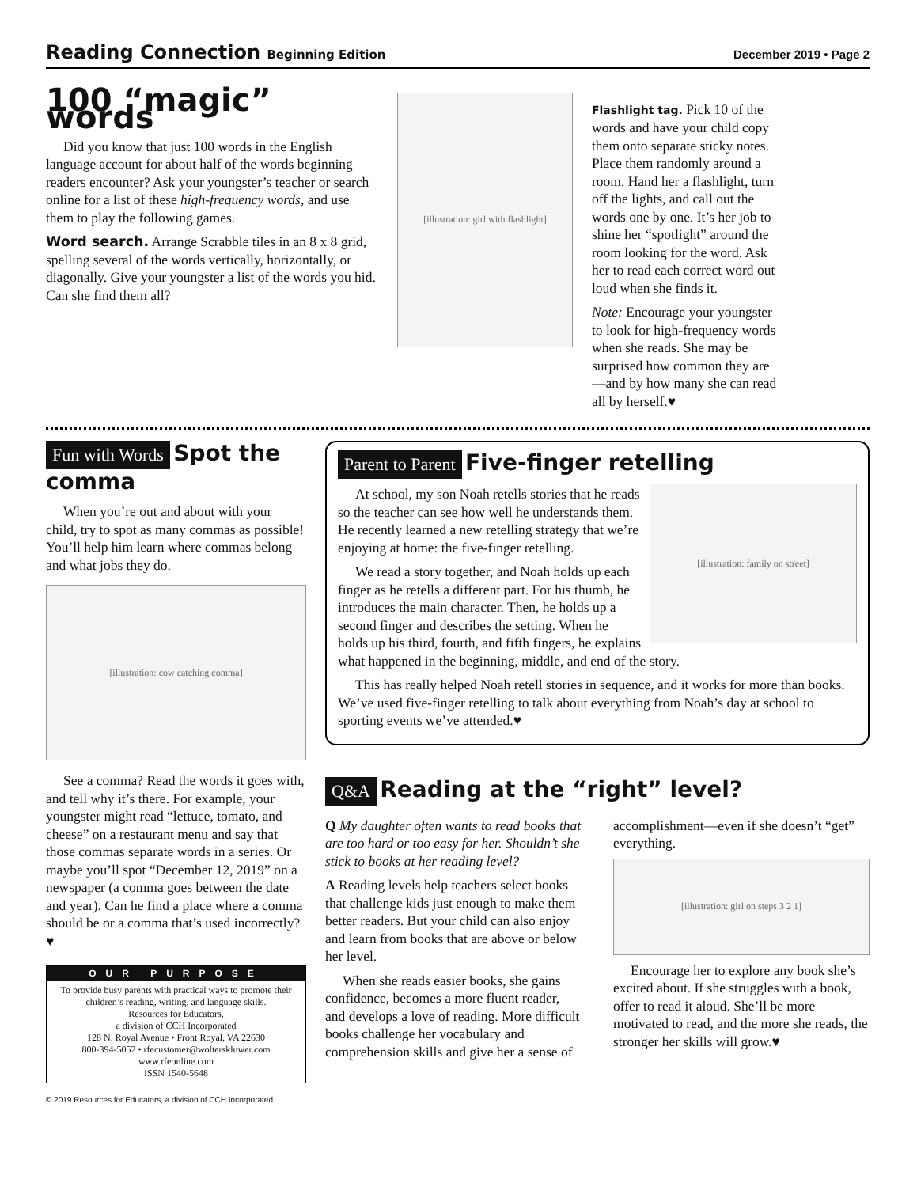Reading Connection Beginning Edition
December 2019 • Page 2
100 “magic” words
Did you know that just 100 words in the English language account for about half of the words beginning readers encounter? Ask your youngster’s teacher or search online for a list of these high-frequency words, and use them to play the following games.
Word search. Arrange Scrabble tiles in an 8 x 8 grid, spelling several of the words vertically, horizontally, or diagonally. Give your youngster a list of the words you hid. Can she find them all?
[illustration: girl with flashlight]
Flashlight tag. Pick 10 of the words and have your child copy them onto separate sticky notes. Place them randomly around a room. Hand her a flashlight, turn off the lights, and call out the words one by one. It’s her job to shine her “spotlight” around the room looking for the word. Ask her to read each correct word out loud when she finds it.
Note: Encourage your youngster to look for high-frequency words when she reads. She may be surprised how common they are—and by how many she can read all by herself.♥
Fun with Words
Spot the comma
When you’re out and about with your child, try to spot as many commas as possible! You’ll help him learn where commas belong and what jobs they do.
[illustration: cow catching comma]
See a comma? Read the words it goes with, and tell why it’s there. For example, your youngster might read “lettuce, tomato, and cheese” on a restaurant menu and say that those commas separate words in a series. Or maybe you’ll spot “December 12, 2019” on a newspaper (a comma goes between the date and year). Can he find a place where a comma should be or a comma that’s used incorrectly?♥
OUR PURPOSE
To provide busy parents with practical ways to promote their children’s reading, writing, and language skills.
Resources for Educators,
a division of CCH Incorporated
128 N. Royal Avenue • Front Royal, VA 22630
800-394-5052 • rfecustomer@wolterskluwer.com
www.rfeonline.com
ISSN 1540-5648
Parent to Parent
Five-finger retelling
[illustration: family on street]
At school, my son Noah retells stories that he reads so the teacher can see how well he understands them. He recently learned a new retelling strategy that we’re enjoying at home: the five-finger retelling.
We read a story together, and Noah holds up each finger as he retells a different part. For his thumb, he introduces the main character. Then, he holds up a second finger and describes the setting. When he holds up his third, fourth, and fifth fingers, he explains what happened in the beginning, middle, and end of the story.
This has really helped Noah retell stories in sequence, and it works for more than books. We’ve used five-finger retelling to talk about everything from Noah’s day at school to sporting events we’ve attended.♥
Q&A
Reading at the “right” level?
Q My daughter often wants to read books that are too hard or too easy for her. Shouldn’t she stick to books at her reading level?
A Reading levels help teachers select books that challenge kids just enough to make them better readers. But your child can also enjoy and learn from books that are above or below her level.
When she reads easier books, she gains confidence, becomes a more fluent reader, and develops a love of reading. More difficult books challenge her vocabulary and comprehension skills and give her a sense of accomplishment—even if she doesn’t “get” everything.
[illustration: girl on steps 3 2 1]
Encourage her to explore any book she’s excited about. If she struggles with a book, offer to read it aloud. She’ll be more motivated to read, and the more she reads, the stronger her skills will grow.♥
© 2019 Resources for Educators, a division of CCH Incorporated